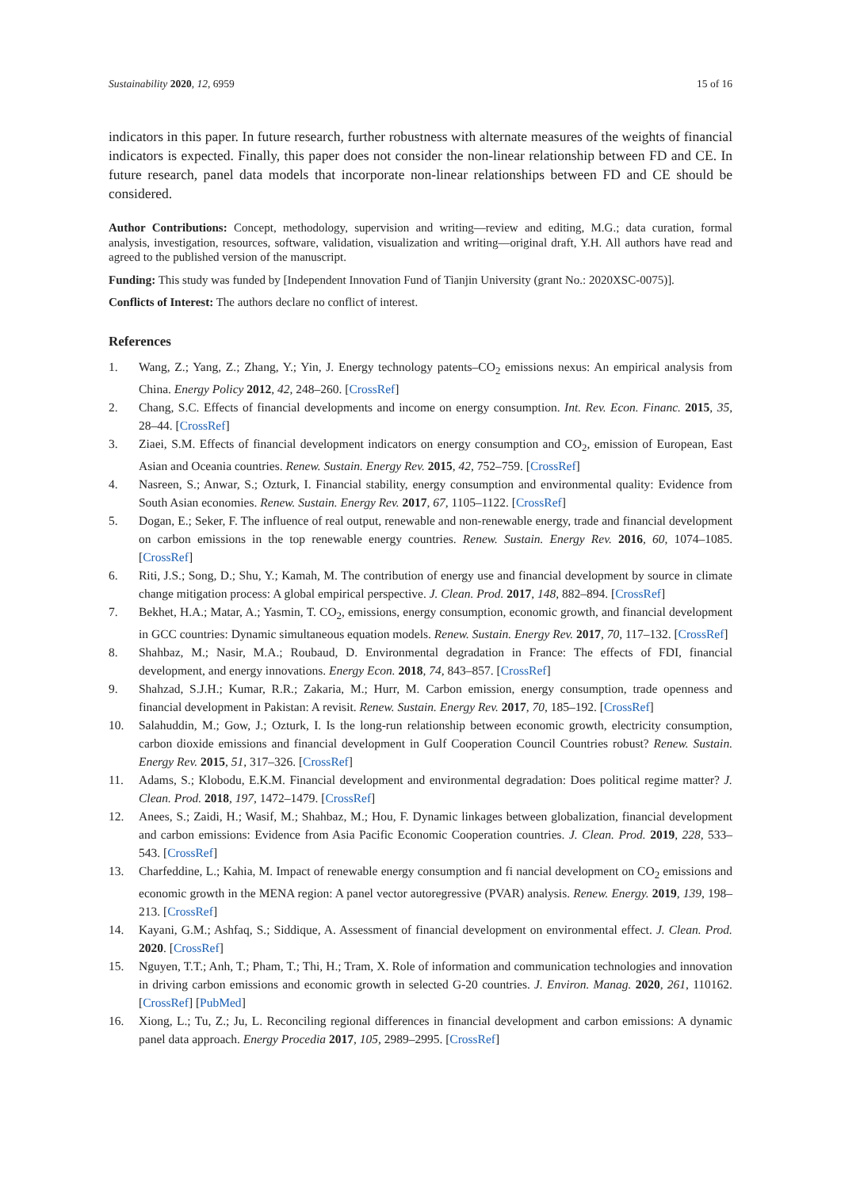Sustainability 2020, 12, 6959 15 of 16
indicators in this paper. In future research, further robustness with alternate measures of the weights of financial indicators is expected. Finally, this paper does not consider the non-linear relationship between FD and CE. In future research, panel data models that incorporate non-linear relationships between FD and CE should be considered.
Author Contributions: Concept, methodology, supervision and writing—review and editing, M.G.; data curation, formal analysis, investigation, resources, software, validation, visualization and writing—original draft, Y.H. All authors have read and agreed to the published version of the manuscript.
Funding: This study was funded by [Independent Innovation Fund of Tianjin University (grant No.: 2020XSC-0075)].
Conflicts of Interest: The authors declare no conflict of interest.
References
1. Wang, Z.; Yang, Z.; Zhang, Y.; Yin, J. Energy technology patents–CO<sub>2</sub> emissions nexus: An empirical analysis from China. Energy Policy 2012, 42, 248–260. [CrossRef]
2. Chang, S.C. Effects of financial developments and income on energy consumption. Int. Rev. Econ. Financ. 2015, 35, 28–44. [CrossRef]
3. Ziaei, S.M. Effects of financial development indicators on energy consumption and CO<sub>2</sub>, emission of European, East Asian and Oceania countries. Renew. Sustain. Energy Rev. 2015, 42, 752–759. [CrossRef]
4. Nasreen, S.; Anwar, S.; Ozturk, I. Financial stability, energy consumption and environmental quality: Evidence from South Asian economies. Renew. Sustain. Energy Rev. 2017, 67, 1105–1122. [CrossRef]
5. Dogan, E.; Seker, F. The influence of real output, renewable and non-renewable energy, trade and financial development on carbon emissions in the top renewable energy countries. Renew. Sustain. Energy Rev. 2016, 60, 1074–1085. [CrossRef]
6. Riti, J.S.; Song, D.; Shu, Y.; Kamah, M. The contribution of energy use and financial development by source in climate change mitigation process: A global empirical perspective. J. Clean. Prod. 2017, 148, 882–894. [CrossRef]
7. Bekhet, H.A.; Matar, A.; Yasmin, T. CO<sub>2</sub>, emissions, energy consumption, economic growth, and financial development in GCC countries: Dynamic simultaneous equation models. Renew. Sustain. Energy Rev. 2017, 70, 117–132. [CrossRef]
8. Shahbaz, M.; Nasir, M.A.; Roubaud, D. Environmental degradation in France: The effects of FDI, financial development, and energy innovations. Energy Econ. 2018, 74, 843–857. [CrossRef]
9. Shahzad, S.J.H.; Kumar, R.R.; Zakaria, M.; Hurr, M. Carbon emission, energy consumption, trade openness and financial development in Pakistan: A revisit. Renew. Sustain. Energy Rev. 2017, 70, 185–192. [CrossRef]
10. Salahuddin, M.; Gow, J.; Ozturk, I. Is the long-run relationship between economic growth, electricity consumption, carbon dioxide emissions and financial development in Gulf Cooperation Council Countries robust? Renew. Sustain. Energy Rev. 2015, 51, 317–326. [CrossRef]
11. Adams, S.; Klobodu, E.K.M. Financial development and environmental degradation: Does political regime matter? J. Clean. Prod. 2018, 197, 1472–1479. [CrossRef]
12. Anees, S.; Zaidi, H.; Wasif, M.; Shahbaz, M.; Hou, F. Dynamic linkages between globalization, financial development and carbon emissions: Evidence from Asia Pacific Economic Cooperation countries. J. Clean. Prod. 2019, 228, 533–543. [CrossRef]
13. Charfeddine, L.; Kahia, M. Impact of renewable energy consumption and fi nancial development on CO<sub>2</sub> emissions and economic growth in the MENA region: A panel vector autoregressive (PVAR) analysis. Renew. Energy. 2019, 139, 198–213. [CrossRef]
14. Kayani, G.M.; Ashfaq, S.; Siddique, A. Assessment of financial development on environmental effect. J. Clean. Prod. 2020. [CrossRef]
15. Nguyen, T.T.; Anh, T.; Pham, T.; Thi, H.; Tram, X. Role of information and communication technologies and innovation in driving carbon emissions and economic growth in selected G-20 countries. J. Environ. Manag. 2020, 261, 110162. [CrossRef] [PubMed]
16. Xiong, L.; Tu, Z.; Ju, L. Reconciling regional differences in financial development and carbon emissions: A dynamic panel data approach. Energy Procedia 2017, 105, 2989–2995. [CrossRef]